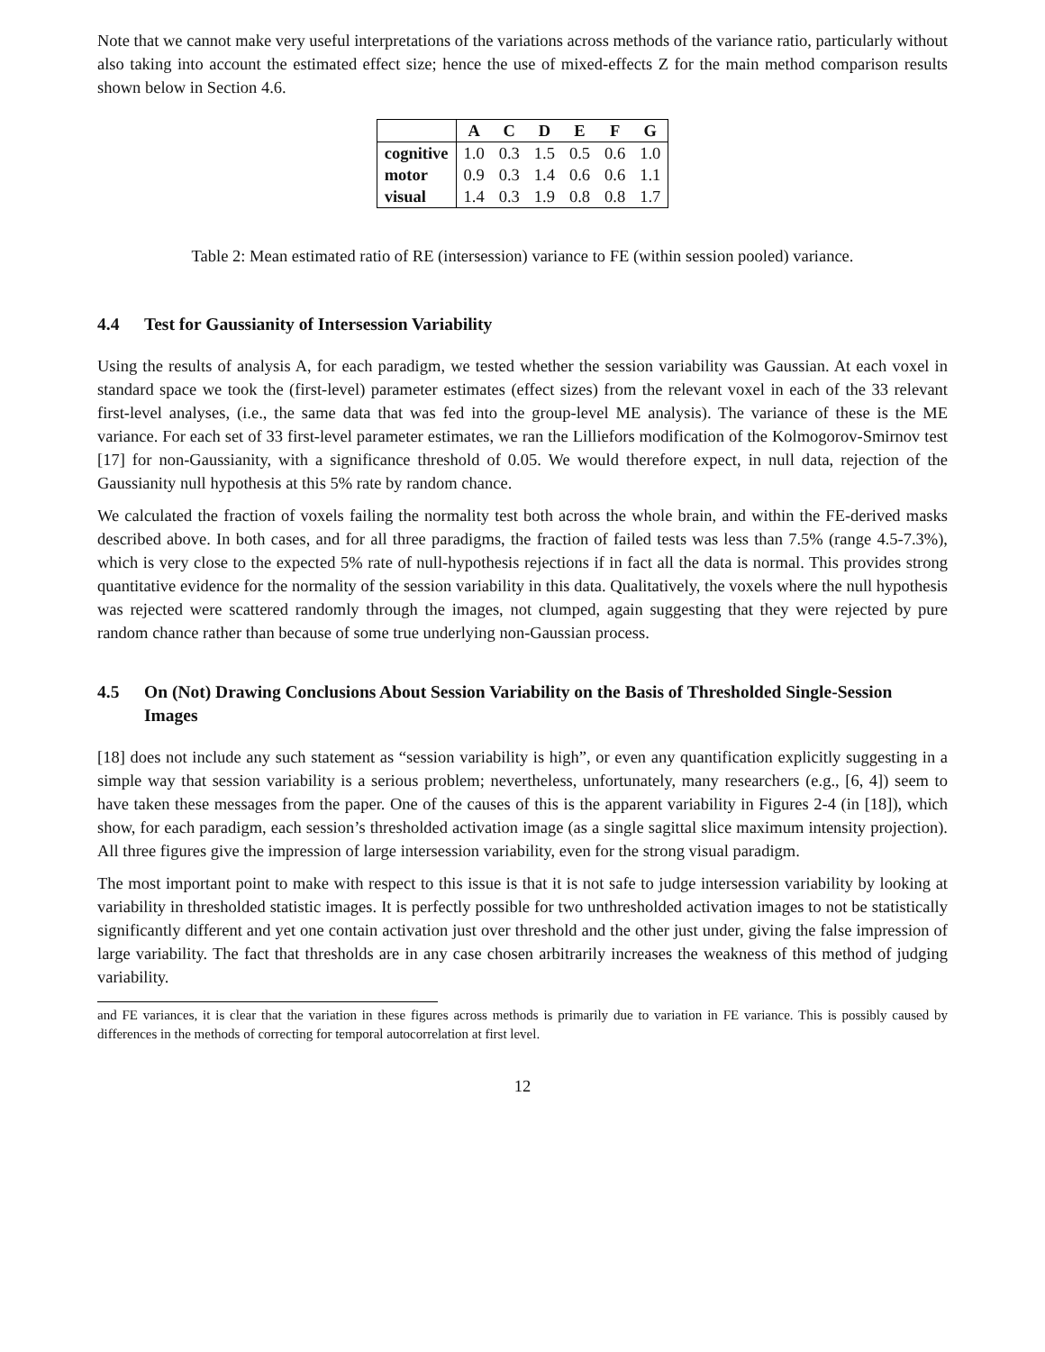Note that we cannot make very useful interpretations of the variations across methods of the variance ratio, particularly without also taking into account the estimated effect size; hence the use of mixed-effects Z for the main method comparison results shown below in Section 4.6.
| | A | C | D | E | F | G |
| --- | --- | --- | --- | --- | --- | --- |
| cognitive | 1.0 | 0.3 | 1.5 | 0.5 | 0.6 | 1.0 |
| motor | 0.9 | 0.3 | 1.4 | 0.6 | 0.6 | 1.1 |
| visual | 1.4 | 0.3 | 1.9 | 0.8 | 0.8 | 1.7 |
Table 2: Mean estimated ratio of RE (intersession) variance to FE (within session pooled) variance.
4.4 Test for Gaussianity of Intersession Variability
Using the results of analysis A, for each paradigm, we tested whether the session variability was Gaussian. At each voxel in standard space we took the (first-level) parameter estimates (effect sizes) from the relevant voxel in each of the 33 relevant first-level analyses, (i.e., the same data that was fed into the group-level ME analysis). The variance of these is the ME variance. For each set of 33 first-level parameter estimates, we ran the Lilliefors modification of the Kolmogorov-Smirnov test [17] for non-Gaussianity, with a significance threshold of 0.05. We would therefore expect, in null data, rejection of the Gaussianity null hypothesis at this 5% rate by random chance.
We calculated the fraction of voxels failing the normality test both across the whole brain, and within the FE-derived masks described above. In both cases, and for all three paradigms, the fraction of failed tests was less than 7.5% (range 4.5-7.3%), which is very close to the expected 5% rate of null-hypothesis rejections if in fact all the data is normal. This provides strong quantitative evidence for the normality of the session variability in this data. Qualitatively, the voxels where the null hypothesis was rejected were scattered randomly through the images, not clumped, again suggesting that they were rejected by pure random chance rather than because of some true underlying non-Gaussian process.
4.5 On (Not) Drawing Conclusions About Session Variability on the Basis of Thresholded Single-Session Images
[18] does not include any such statement as “session variability is high”, or even any quantification explicitly suggesting in a simple way that session variability is a serious problem; nevertheless, unfortunately, many researchers (e.g., [6, 4]) seem to have taken these messages from the paper. One of the causes of this is the apparent variability in Figures 2-4 (in [18]), which show, for each paradigm, each session’s thresholded activation image (as a single sagittal slice maximum intensity projection). All three figures give the impression of large intersession variability, even for the strong visual paradigm.
The most important point to make with respect to this issue is that it is not safe to judge intersession variability by looking at variability in thresholded statistic images. It is perfectly possible for two unthresholded activation images to not be statistically significantly different and yet one contain activation just over threshold and the other just under, giving the false impression of large variability. The fact that thresholds are in any case chosen arbitrarily increases the weakness of this method of judging variability.
and FE variances, it is clear that the variation in these figures across methods is primarily due to variation in FE variance. This is possibly caused by differences in the methods of correcting for temporal autocorrelation at first level.
12